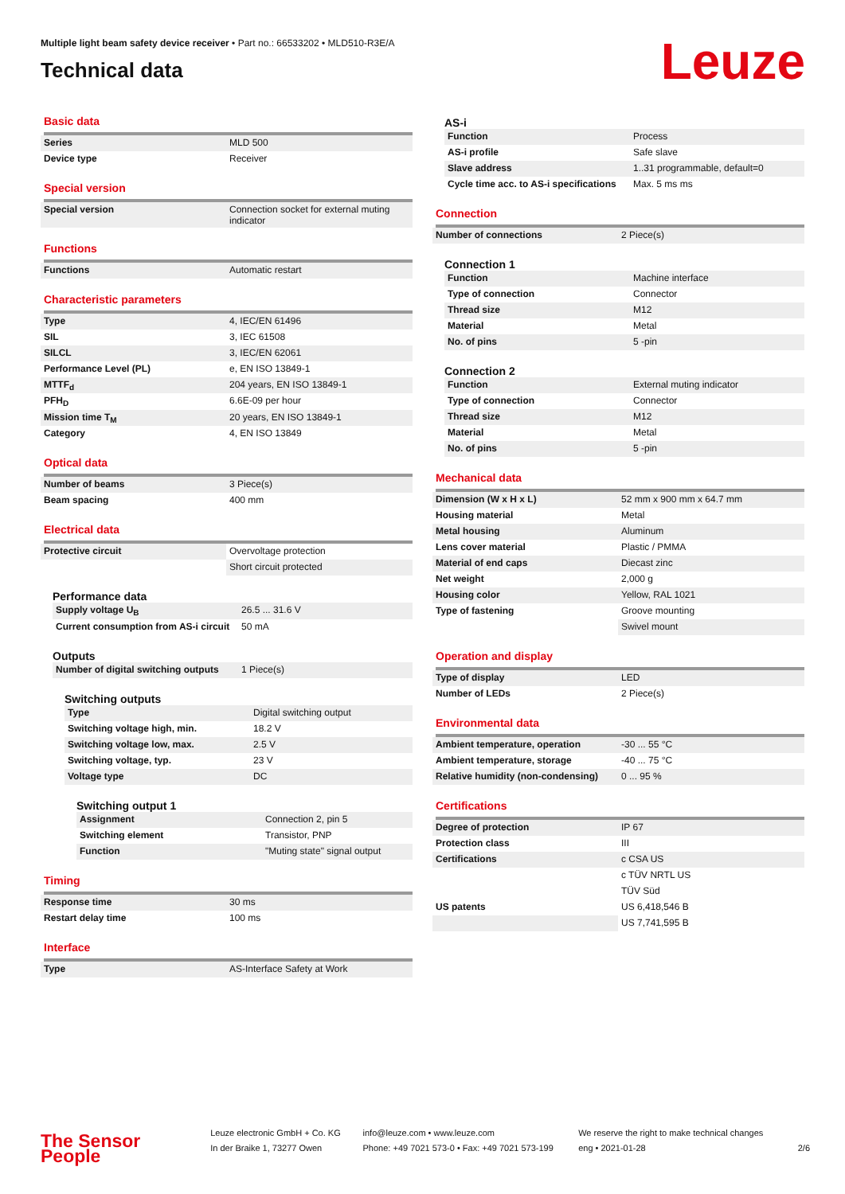Multiple light beam safety device receiver • Part no.: 66533202 • MLD510-R3E/A
Technical data
Leuze
Basic data
| Series | MLD 500 |
| Device type | Receiver |
Special version
| Special version | Connection socket for external muting indicator |
Functions
| Functions | Automatic restart |
Characteristic parameters
| Type | 4, IEC/EN 61496 |
| SIL | 3, IEC 61508 |
| SILCL | 3, IEC/EN 62061 |
| Performance Level (PL) | e, EN ISO 13849-1 |
| MTTF<sub>d</sub> | 204 years, EN ISO 13849-1 |
| PFH<sub>D</sub> | 6.6E-09 per hour |
| Mission time T<sub>M</sub> | 20 years, EN ISO 13849-1 |
| Category | 4, EN ISO 13849 |
Optical data
| Number of beams | 3 Piece(s) |
| Beam spacing | 400 mm |
Electrical data
| Protective circuit | Overvoltage protection |
| | Short circuit protected |
Performance data
| Supply voltage U<sub>B</sub> | 26.5 ... 31.6 V |
| Current consumption from AS-i circuit | 50 mA |
Outputs
| Number of digital switching outputs | 1 Piece(s) |
Switching outputs
| Type | Digital switching output |
| Switching voltage high, min. | 18.2 V |
| Switching voltage low, max. | 2.5 V |
| Switching voltage, typ. | 23 V |
| Voltage type | DC |
Switching output 1
| Assignment | Connection 2, pin 5 |
| Switching element | Transistor, PNP |
| Function | "Muting state" signal output |
Timing
| Response time | 30 ms |
| Restart delay time | 100 ms |
Interface
| Type | AS-Interface Safety at Work |
AS-i
| Function | Process |
| AS-i profile | Safe slave |
| Slave address | 1..31 programmable, default=0 |
| Cycle time acc. to AS-i specifications | Max. 5 ms ms |
Connection
| Number of connections | 2 Piece(s) |
Connection 1
| Function | Machine interface |
| Type of connection | Connector |
| Thread size | M12 |
| Material | Metal |
| No. of pins | 5 -pin |
Connection 2
| Function | External muting indicator |
| Type of connection | Connector |
| Thread size | M12 |
| Material | Metal |
| No. of pins | 5 -pin |
Mechanical data
| Dimension (W x H x L) | 52 mm x 900 mm x 64.7 mm |
| Housing material | Metal |
| Metal housing | Aluminum |
| Lens cover material | Plastic / PMMA |
| Material of end caps | Diecast zinc |
| Net weight | 2,000 g |
| Housing color | Yellow, RAL 1021 |
| Type of fastening | Groove mounting |
| | Swivel mount |
Operation and display
| Type of display | LED |
| Number of LEDs | 2 Piece(s) |
Environmental data
| Ambient temperature, operation | -30 ... 55 °C |
| Ambient temperature, storage | -40 ... 75 °C |
| Relative humidity (non-condensing) | 0 ... 95 % |
Certifications
| Degree of protection | IP 67 |
| Protection class | III |
| Certifications | c CSA US |
| | c TÜV NRTL US |
| | TÜV Süd |
| US patents | US 6,418,546 B |
| | US 7,741,595 B |
The Sensor People
Leuze electronic GmbH + Co. KG
In der Braike 1, 73277 Owen
info@leuze.com • www.leuze.com
Phone: +49 7021 573-0 • Fax: +49 7021 573-199
We reserve the right to make technical changes
eng • 2021-01-28
2/6